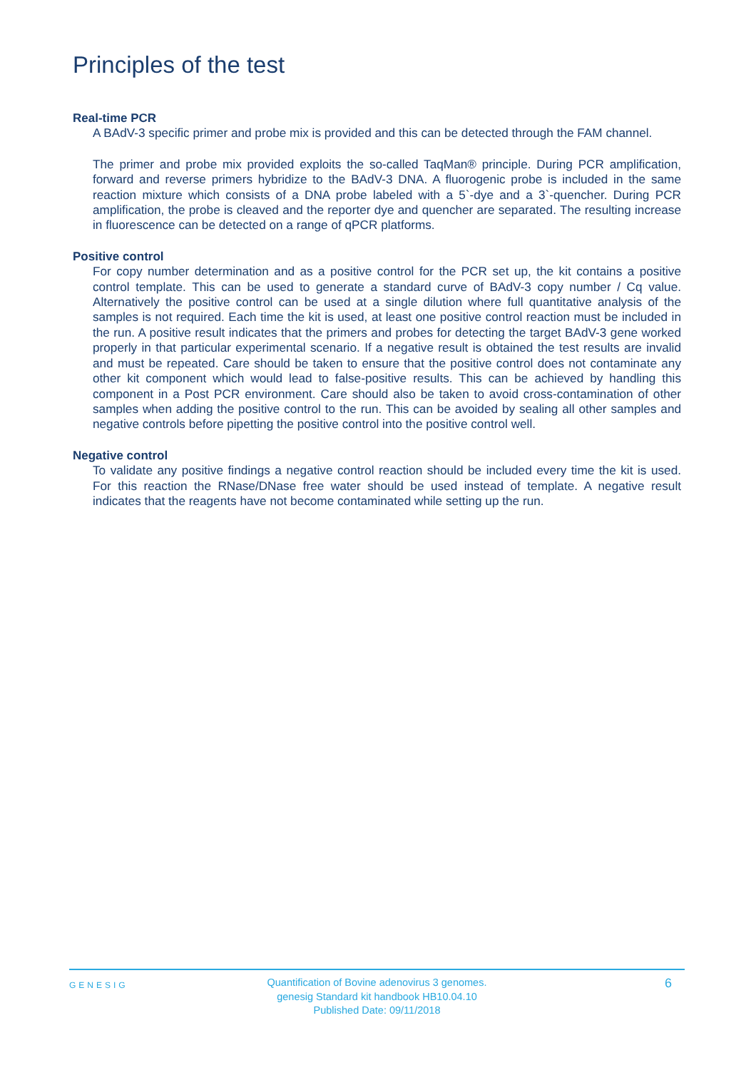Principles of the test
Real-time PCR
A BAdV-3 specific primer and probe mix is provided and this can be detected through the FAM channel.
The primer and probe mix provided exploits the so-called TaqMan® principle. During PCR amplification, forward and reverse primers hybridize to the BAdV-3 DNA. A fluorogenic probe is included in the same reaction mixture which consists of a DNA probe labeled with a 5`-dye and a 3`-quencher. During PCR amplification, the probe is cleaved and the reporter dye and quencher are separated. The resulting increase in fluorescence can be detected on a range of qPCR platforms.
Positive control
For copy number determination and as a positive control for the PCR set up, the kit contains a positive control template. This can be used to generate a standard curve of BAdV-3 copy number / Cq value. Alternatively the positive control can be used at a single dilution where full quantitative analysis of the samples is not required. Each time the kit is used, at least one positive control reaction must be included in the run. A positive result indicates that the primers and probes for detecting the target BAdV-3 gene worked properly in that particular experimental scenario. If a negative result is obtained the test results are invalid and must be repeated. Care should be taken to ensure that the positive control does not contaminate any other kit component which would lead to false-positive results. This can be achieved by handling this component in a Post PCR environment. Care should also be taken to avoid cross-contamination of other samples when adding the positive control to the run. This can be avoided by sealing all other samples and negative controls before pipetting the positive control into the positive control well.
Negative control
To validate any positive findings a negative control reaction should be included every time the kit is used. For this reaction the RNase/DNase free water should be used instead of template. A negative result indicates that the reagents have not become contaminated while setting up the run.
GENESIG
Quantification of Bovine adenovirus 3 genomes.
genesig Standard kit handbook HB10.04.10
Published Date: 09/11/2018
6